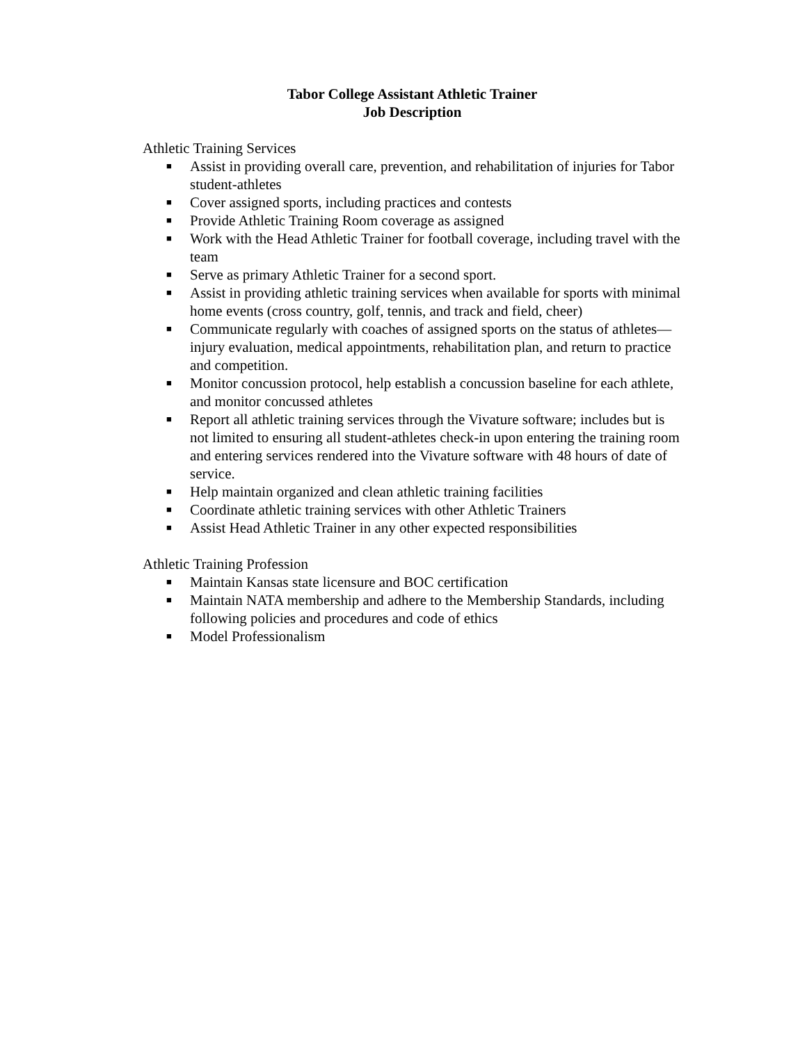Tabor College Assistant Athletic Trainer
Job Description
Athletic Training Services
■ Assist in providing overall care, prevention, and rehabilitation of injuries for Tabor student-athletes
■ Cover assigned sports, including practices and contests
■ Provide Athletic Training Room coverage as assigned
■ Work with the Head Athletic Trainer for football coverage, including travel with the team
■ Serve as primary Athletic Trainer for a second sport.
■ Assist in providing athletic training services when available for sports with minimal home events (cross country, golf, tennis, and track and field, cheer)
■ Communicate regularly with coaches of assigned sports on the status of athletes—injury evaluation, medical appointments, rehabilitation plan, and return to practice and competition.
■ Monitor concussion protocol, help establish a concussion baseline for each athlete, and monitor concussed athletes
■ Report all athletic training services through the Vivature software; includes but is not limited to ensuring all student-athletes check-in upon entering the training room and entering services rendered into the Vivature software with 48 hours of date of service.
■ Help maintain organized and clean athletic training facilities
■ Coordinate athletic training services with other Athletic Trainers
■ Assist Head Athletic Trainer in any other expected responsibilities
Athletic Training Profession
■ Maintain Kansas state licensure and BOC certification
■ Maintain NATA membership and adhere to the Membership Standards, including following policies and procedures and code of ethics
■ Model Professionalism